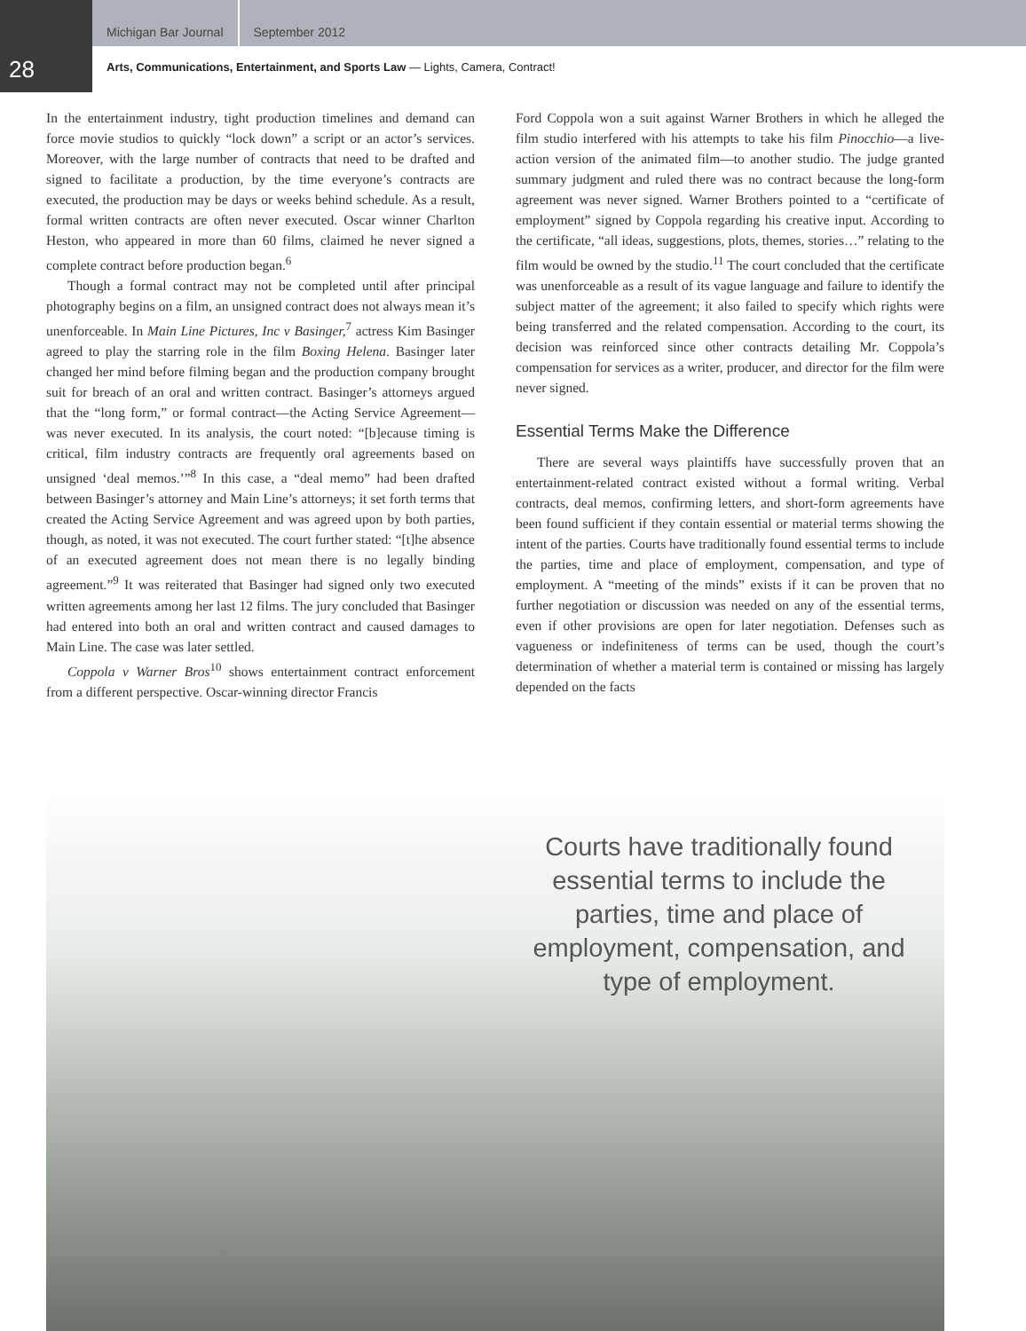28
Michigan Bar Journal September 2012
Arts, Communications, Entertainment, and Sports Law — Lights, Camera, Contract!
In the entertainment industry, tight production timelines and demand can force movie studios to quickly “lock down” a script or an actor’s services. Moreover, with the large number of contracts that need to be drafted and signed to facilitate a production, by the time everyone’s contracts are executed, the production may be days or weeks behind schedule. As a result, formal written contracts are often never executed. Oscar winner Charlton Heston, who appeared in more than 60 films, claimed he never signed a complete contract before production began.<sup>6</sup>
Though a formal contract may not be completed until after principal photography begins on a film, an unsigned contract does not always mean it’s unenforceable. In Main Line Pictures, Inc v Basinger,<sup>7</sup> actress Kim Basinger agreed to play the starring role in the film Boxing Helena. Basinger later changed her mind before filming began and the production company brought suit for breach of an oral and written contract. Basinger’s attorneys argued that the “long form,” or formal contract—the Acting Service Agreement—was never executed. In its analysis, the court noted: “[b]ecause timing is critical, film industry contracts are frequently oral agreements based on unsigned ‘deal memos.’”<sup>8</sup> In this case, a “deal memo” had been drafted between Basinger’s attorney and Main Line’s attorneys; it set forth terms that created the Acting Service Agreement and was agreed upon by both parties, though, as noted, it was not executed. The court further stated: “[t]he absence of an executed agreement does not mean there is no legally binding agreement.”<sup>9</sup> It was reiterated that Basinger had signed only two executed written agreements among her last 12 films. The jury concluded that Basinger had entered into both an oral and written contract and caused damages to Main Line. The case was later settled.
Coppola v Warner Bros<sup>10</sup> shows entertainment contract enforcement from a different perspective. Oscar-winning director Francis
Ford Coppola won a suit against Warner Brothers in which he alleged the film studio interfered with his attempts to take his film Pinocchio—a live-action version of the animated film—to another studio. The judge granted summary judgment and ruled there was no contract because the long-form agreement was never signed. Warner Brothers pointed to a “certificate of employment” signed by Coppola regarding his creative input. According to the certificate, “all ideas, suggestions, plots, themes, stories…” relating to the film would be owned by the studio.<sup>11</sup> The court concluded that the certificate was unenforceable as a result of its vague language and failure to identify the subject matter of the agreement; it also failed to specify which rights were being transferred and the related compensation. According to the court, its decision was reinforced since other contracts detailing Mr. Coppola’s compensation for services as a writer, producer, and director for the film were never signed.
Essential Terms Make the Difference
There are several ways plaintiffs have successfully proven that an entertainment-related contract existed without a formal writing. Verbal contracts, deal memos, confirming letters, and short-form agreements have been found sufficient if they contain essential or material terms showing the intent of the parties. Courts have traditionally found essential terms to include the parties, time and place of employment, compensation, and type of employment. A “meeting of the minds” exists if it can be proven that no further negotiation or discussion was needed on any of the essential terms, even if other provisions are open for later negotiation. Defenses such as vagueness or indefiniteness of terms can be used, though the court’s determination of whether a material term is contained or missing has largely depended on the facts
Courts have traditionally found essential terms to include the parties, time and place of employment, compensation, and type of employment.